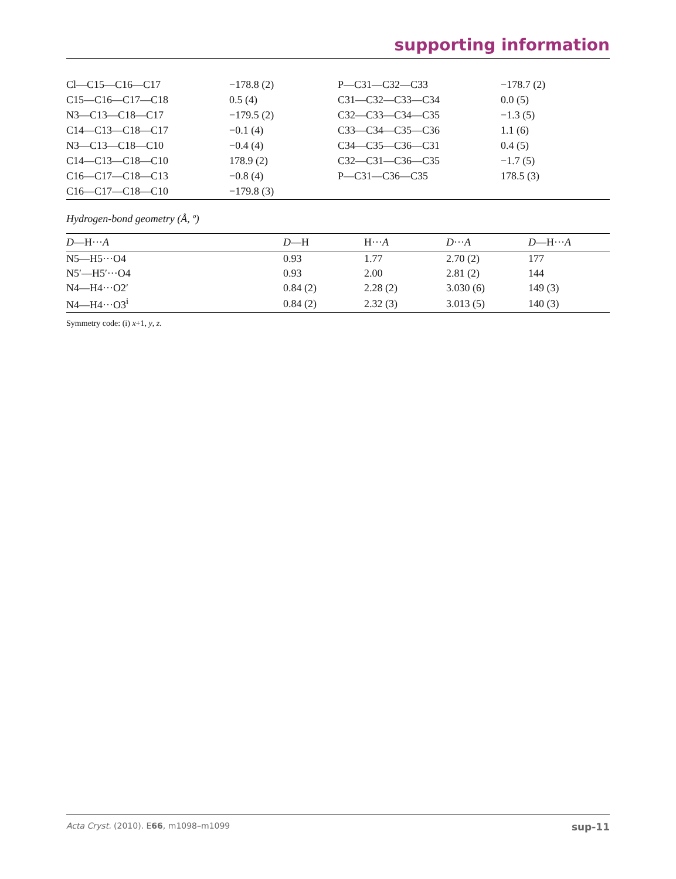supporting information
| Cl—C15—C16—C17 | −178.8 (2) | P—C31—C32—C33 | −178.7 (2) |
| C15—C16—C17—C18 | 0.5 (4) | C31—C32—C33—C34 | 0.0 (5) |
| N3—C13—C18—C17 | −179.5 (2) | C32—C33—C34—C35 | −1.3 (5) |
| C14—C13—C18—C17 | −0.1 (4) | C33—C34—C35—C36 | 1.1 (6) |
| N3—C13—C18—C10 | −0.4 (4) | C34—C35—C36—C31 | 0.4 (5) |
| C14—C13—C18—C10 | 178.9 (2) | C32—C31—C36—C35 | −1.7 (5) |
| C16—C17—C18—C13 | −0.8 (4) | P—C31—C36—C35 | 178.5 (3) |
| C16—C17—C18—C10 | −179.8 (3) | | |
Hydrogen-bond geometry (Å, º)
| D —H··· A | D —H | H··· A | D ··· A | D —H··· A |
| --- | --- | --- | --- | --- |
| N5—H5···O4 | 0.93 | 1.77 | 2.70 (2) | 177 |
| N5′—H5′···O4 | 0.93 | 2.00 | 2.81 (2) | 144 |
| N4—H4···O2′ | 0.84 (2) | 2.28 (2) | 3.030 (6) | 149 (3) |
| N4—H4···O3<sup>i</sup> | 0.84 (2) | 2.32 (3) | 3.013 (5) | 140 (3) |
Symmetry code: (i) x+1, y, z.
Acta Cryst. (2010). E66, m1098–m1099 sup-11